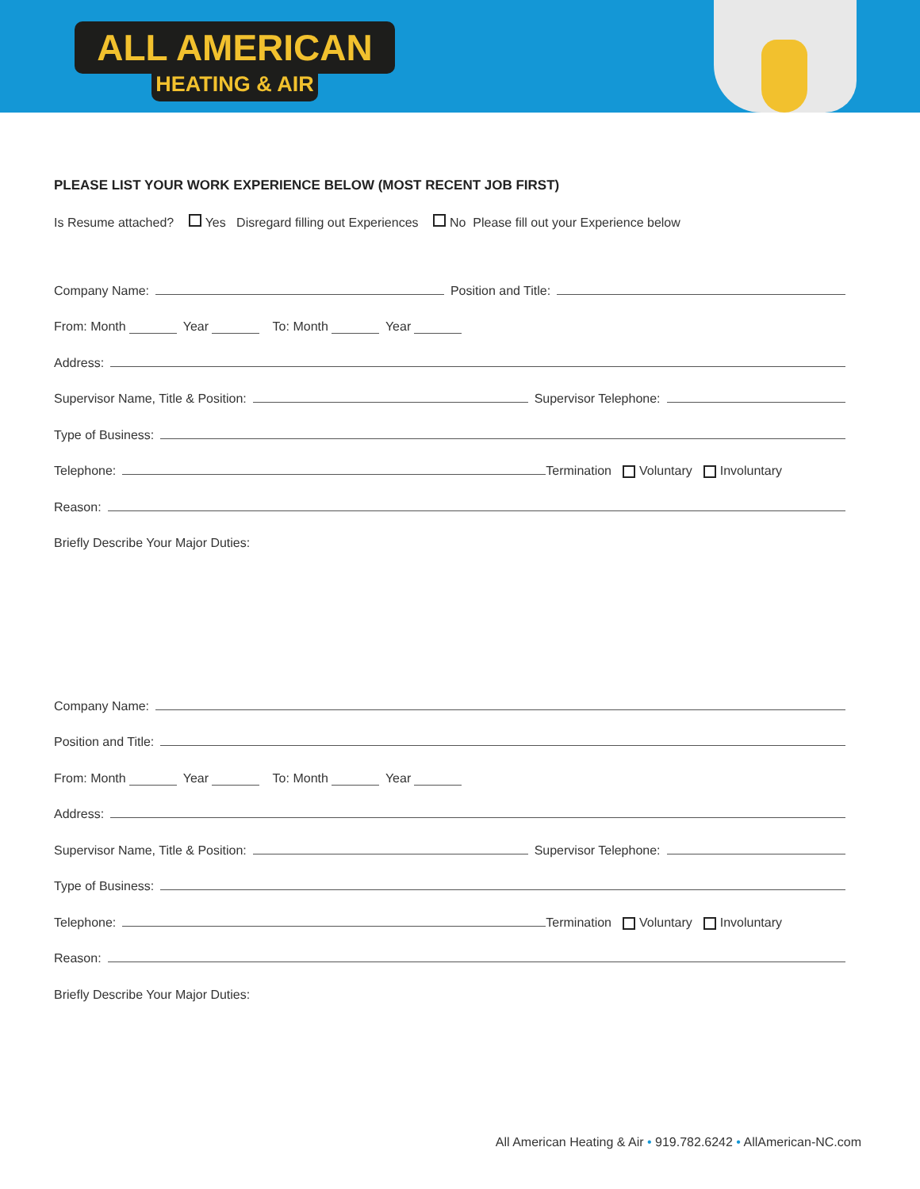ALL AMERICAN
HEATING & AIR
PLEASE LIST YOUR WORK EXPERIENCE BELOW (MOST RECENT JOB FIRST)
Is Resume attached? Yes Disregard filling out Experiences No Please fill out your Experience below
Company Name: Position and Title:
From: Month Year To: Month Year
Address:
Supervisor Name, Title & Position: Supervisor Telephone:
Type of Business:
Telephone: Termination Voluntary Involuntary
Reason:
Briefly Describe Your Major Duties:
Company Name:
Position and Title:
From: Month Year To: Month Year
Address:
Supervisor Name, Title & Position: Supervisor Telephone:
Type of Business:
Telephone: Termination Voluntary Involuntary
Reason:
Briefly Describe Your Major Duties:
All American Heating & Air • 919.782.6242 • AllAmerican-NC.com